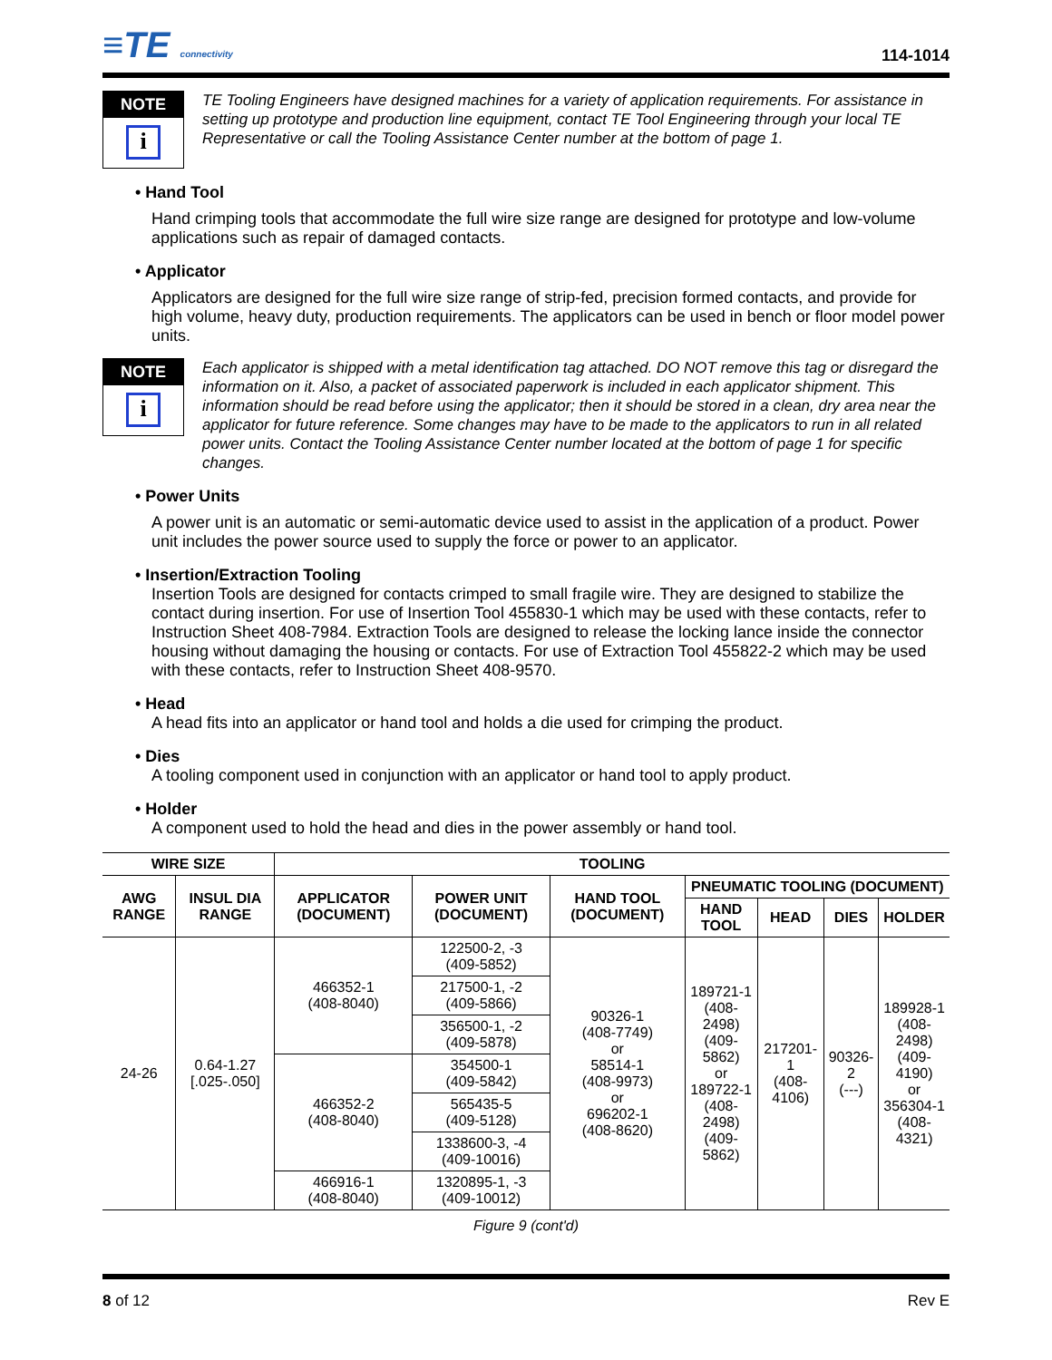≡TE connectivity
114-1014
NOTE
i
TE Tooling Engineers have designed machines for a variety of application requirements. For assistance in setting up prototype and production line equipment, contact TE Tool Engineering through your local TE Representative or call the Tooling Assistance Center number at the bottom of page 1.
• Hand Tool
Hand crimping tools that accommodate the full wire size range are designed for prototype and low-volume applications such as repair of damaged contacts.
• Applicator
Applicators are designed for the full wire size range of strip-fed, precision formed contacts, and provide for high volume, heavy duty, production requirements. The applicators can be used in bench or floor model power units.
NOTE
i
Each applicator is shipped with a metal identification tag attached. DO NOT remove this tag or disregard the information on it. Also, a packet of associated paperwork is included in each applicator shipment. This information should be read before using the applicator; then it should be stored in a clean, dry area near the applicator for future reference. Some changes may have to be made to the applicators to run in all related power units. Contact the Tooling Assistance Center number located at the bottom of page 1 for specific changes.
• Power Units
A power unit is an automatic or semi-automatic device used to assist in the application of a product. Power unit includes the power source used to supply the force or power to an applicator.
• Insertion/Extraction Tooling
Insertion Tools are designed for contacts crimped to small fragile wire. They are designed to stabilize the contact during insertion. For use of Insertion Tool 455830-1 which may be used with these contacts, refer to Instruction Sheet 408-7984. Extraction Tools are designed to release the locking lance inside the connector housing without damaging the housing or contacts. For use of Extraction Tool 455822-2 which may be used with these contacts, refer to Instruction Sheet 408-9570.
• Head
A head fits into an applicator or hand tool and holds a die used for crimping the product.
• Dies
A tooling component used in conjunction with an applicator or hand tool to apply product.
• Holder
A component used to hold the head and dies in the power assembly or hand tool.
| WIRE SIZE | | TOOLING | | | | | | |
| --- | --- | --- | --- | --- | --- | --- | --- | --- |
| AWG RANGE | INSUL DIA RANGE | APPLICATOR (DOCUMENT) | POWER UNIT (DOCUMENT) | HAND TOOL (DOCUMENT) | PNEUMATIC TOOLING (DOCUMENT) | | | |
| | | | | | HAND TOOL | HEAD | DIES | HOLDER |
| 24-26 | 0.64-1.27 [.025-.050] | 466352-1 (408-8040) | 122500-2, -3 (409-5852) | 90326-1 (408-7749) or 58514-1 (408-9973) or 696202-1 (408-8620) | 189721-1 (408-2498) (409-5862) or 189722-1 (408-2498) (409-5862) | 217201-1 (408-4106) | 90326-2 (---) | 189928-1 (408-2498) (409-4190) or 356304-1 (408-4321) |
| | | | 217500-1, -2 (409-5866) | | | | | |
| | | | 356500-1, -2 (409-5878) | | | | | |
| | | 466352-2 (408-8040) | 354500-1 (409-5842) | | | | | |
| | | | 565435-5 (409-5128) | | | | | |
| | | | 1338600-3, -4 (409-10016) | | | | | |
| | | 466916-1 (408-8040) | 1320895-1, -3 (409-10012) | | | | | |
Figure 9 (cont'd)
8 of 12 Rev E